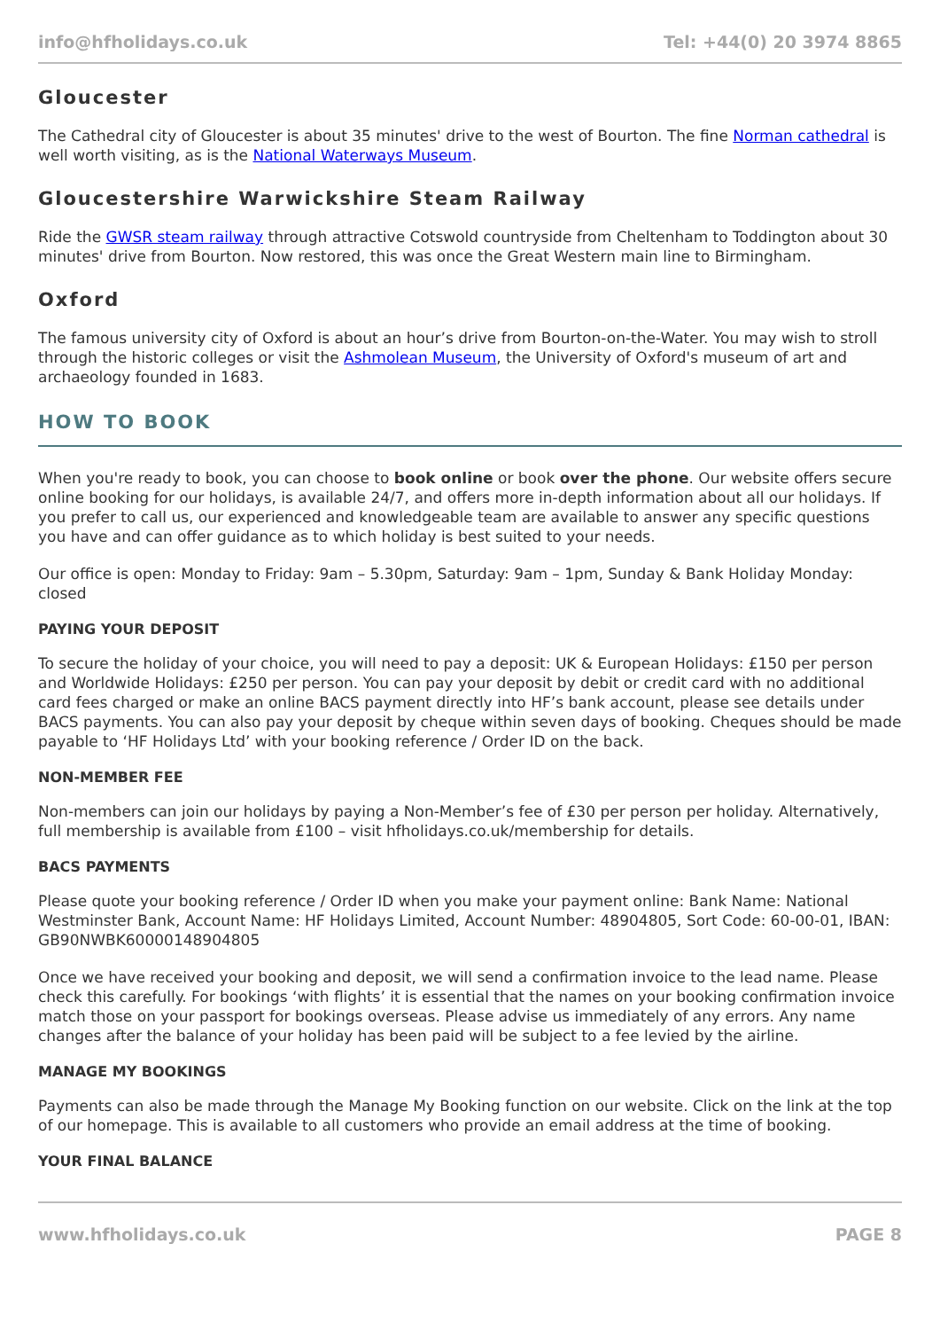info@hfholidays.co.uk Tel: +44(0) 20 3974 8865
Gloucester
The Cathedral city of Gloucester is about 35 minutes' drive to the west of Bourton. The fine Norman cathedral is well worth visiting, as is the National Waterways Museum.
Gloucestershire Warwickshire Steam Railway
Ride the GWSR steam railway through attractive Cotswold countryside from Cheltenham to Toddington about 30 minutes' drive from Bourton. Now restored, this was once the Great Western main line to Birmingham.
Oxford
The famous university city of Oxford is about an hour’s drive from Bourton-on-the-Water. You may wish to stroll through the historic colleges or visit the Ashmolean Museum, the University of Oxford's museum of art and archaeology founded in 1683.
HOW TO BOOK
When you're ready to book, you can choose to book online or book over the phone. Our website offers secure online booking for our holidays, is available 24/7, and offers more in-depth information about all our holidays. If you prefer to call us, our experienced and knowledgeable team are available to answer any specific questions you have and can offer guidance as to which holiday is best suited to your needs.
Our office is open: Monday to Friday: 9am – 5.30pm, Saturday: 9am – 1pm, Sunday & Bank Holiday Monday: closed
PAYING YOUR DEPOSIT
To secure the holiday of your choice, you will need to pay a deposit: UK & European Holidays: £150 per person and Worldwide Holidays: £250 per person. You can pay your deposit by debit or credit card with no additional card fees charged or make an online BACS payment directly into HF’s bank account, please see details under BACS payments. You can also pay your deposit by cheque within seven days of booking. Cheques should be made payable to ‘HF Holidays Ltd’ with your booking reference / Order ID on the back.
NON-MEMBER FEE
Non-members can join our holidays by paying a Non-Member’s fee of £30 per person per holiday. Alternatively, full membership is available from £100 – visit hfholidays.co.uk/membership for details.
BACS PAYMENTS
Please quote your booking reference / Order ID when you make your payment online: Bank Name: National Westminster Bank, Account Name: HF Holidays Limited, Account Number: 48904805, Sort Code: 60-00-01, IBAN: GB90NWBK60000148904805
Once we have received your booking and deposit, we will send a confirmation invoice to the lead name. Please check this carefully. For bookings ‘with flights’ it is essential that the names on your booking confirmation invoice match those on your passport for bookings overseas. Please advise us immediately of any errors. Any name changes after the balance of your holiday has been paid will be subject to a fee levied by the airline.
MANAGE MY BOOKINGS
Payments can also be made through the Manage My Booking function on our website. Click on the link at the top of our homepage. This is available to all customers who provide an email address at the time of booking.
YOUR FINAL BALANCE
www.hfholidays.co.uk PAGE 8